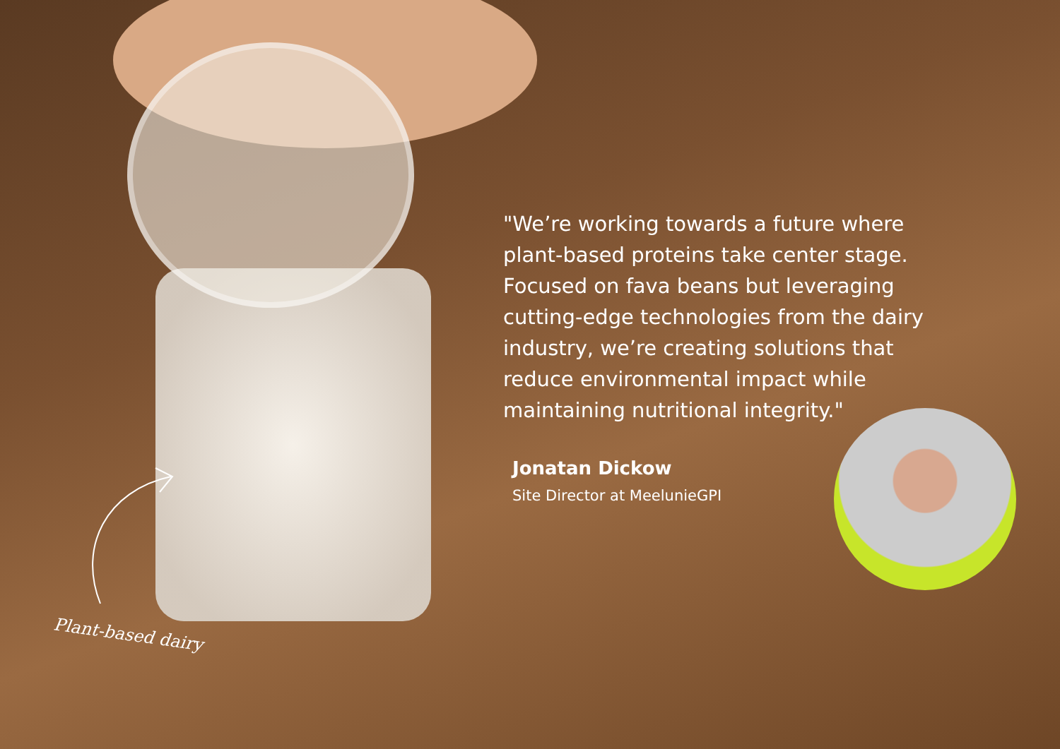"We’re working towards a future where plant-based proteins take center stage. Focused on fava beans but leveraging cutting-edge technologies from the dairy industry, we’re creating solutions that reduce environmental impact while maintaining nutritional integrity."
Jonatan Dickow
Site Director at MeelunieGPI
Plant-based dairy